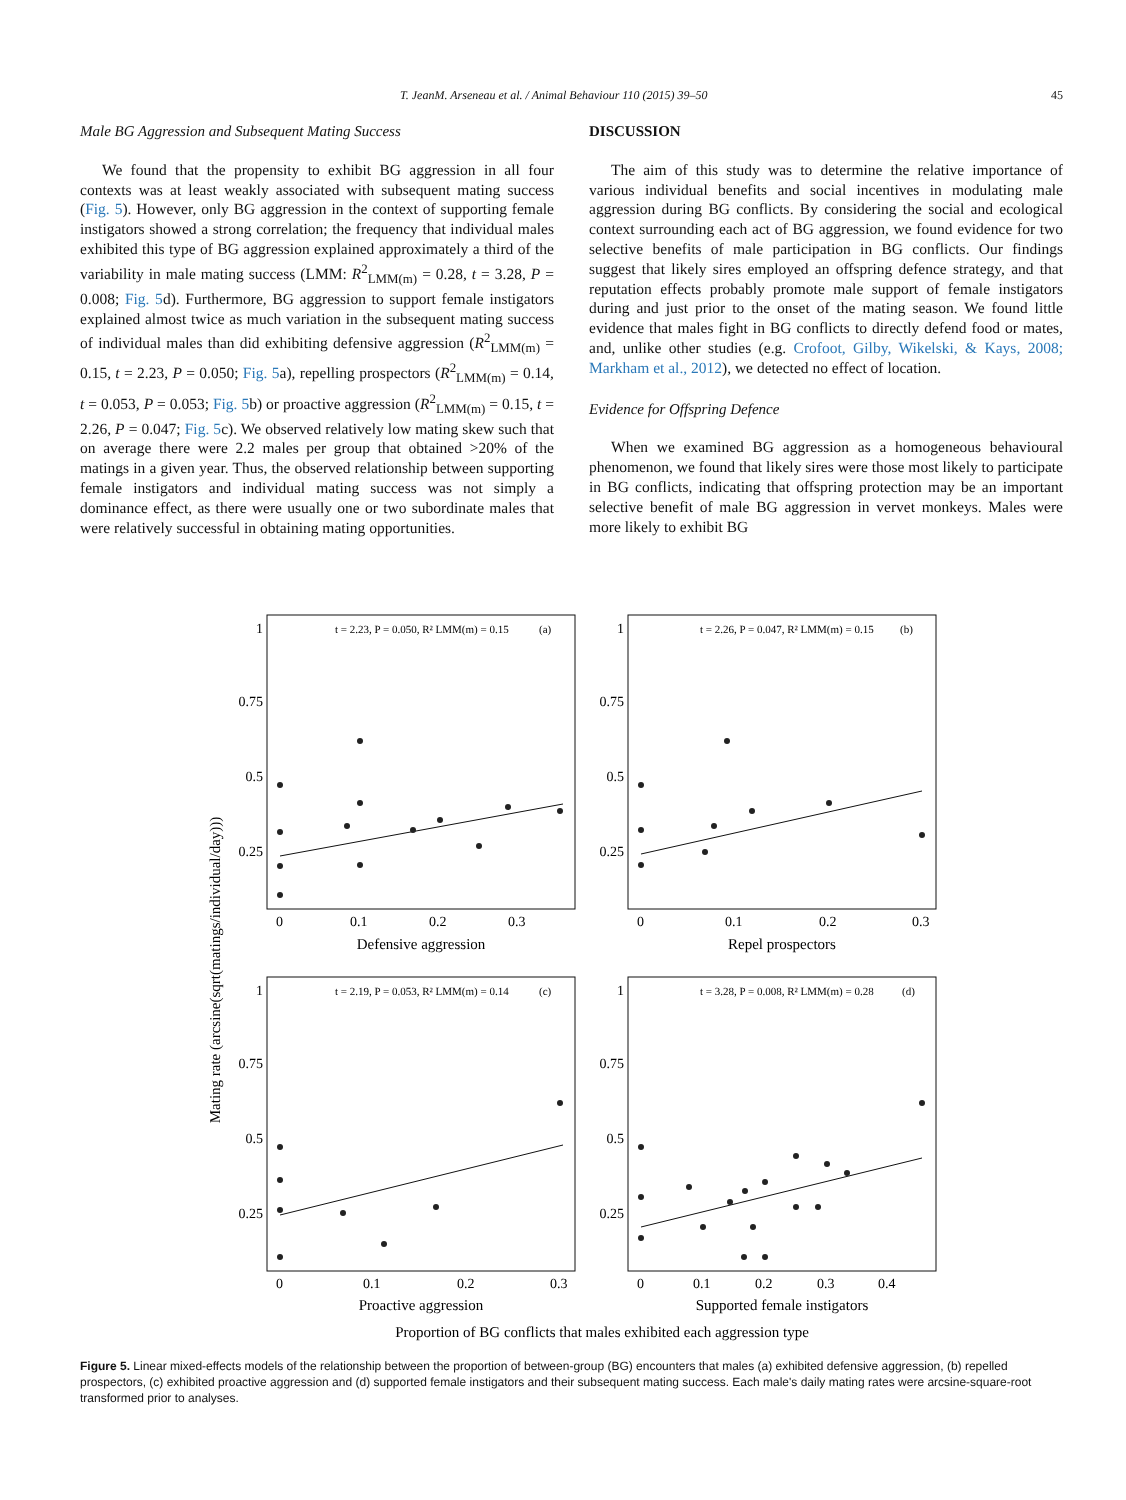T. JeanM. Arseneau et al. / Animal Behaviour 110 (2015) 39–50 45
Male BG Aggression and Subsequent Mating Success
We found that the propensity to exhibit BG aggression in all four contexts was at least weakly associated with subsequent mating success (Fig. 5). However, only BG aggression in the context of supporting female instigators showed a strong correlation; the frequency that individual males exhibited this type of BG aggression explained approximately a third of the variability in male mating success (LMM: R<sup>2</sup><sub>LMM(m)</sub> = 0.28, t = 3.28, P = 0.008; Fig. 5d). Furthermore, BG aggression to support female instigators explained almost twice as much variation in the subsequent mating success of individual males than did exhibiting defensive aggression (R<sup>2</sup><sub>LMM(m)</sub> = 0.15, t = 2.23, P = 0.050; Fig. 5a), repelling prospectors (R<sup>2</sup><sub>LMM(m)</sub> = 0.14, t = 0.053, P = 0.053; Fig. 5b) or proactive aggression (R<sup>2</sup><sub>LMM(m)</sub> = 0.15, t = 2.26, P = 0.047; Fig. 5c). We observed relatively low mating skew such that on average there were 2.2 males per group that obtained >20% of the matings in a given year. Thus, the observed relationship between supporting female instigators and individual mating success was not simply a dominance effect, as there were usually one or two subordinate males that were relatively successful in obtaining mating opportunities.
DISCUSSION
The aim of this study was to determine the relative importance of various individual benefits and social incentives in modulating male aggression during BG conflicts. By considering the social and ecological context surrounding each act of BG aggression, we found evidence for two selective benefits of male participation in BG conflicts. Our findings suggest that likely sires employed an offspring defence strategy, and that reputation effects probably promote male support of female instigators during and just prior to the onset of the mating season. We found little evidence that males fight in BG conflicts to directly defend food or mates, and, unlike other studies (e.g. Crofoot, Gilby, Wikelski, & Kays, 2008; Markham et al., 2012), we detected no effect of location.
Evidence for Offspring Defence
When we examined BG aggression as a homogeneous behavioural phenomenon, we found that likely sires were those most likely to participate in BG conflicts, indicating that offspring protection may be an important selective benefit of male BG aggression in vervet monkeys. Males were more likely to exhibit BG
Mating rate (arcsine(sqrt(matings/individual/day)))
t = 2.23, P = 0.050, R² LMM(m) = 0.15
(a)
t = 2.26, P = 0.047, R² LMM(m) = 0.15
(b)
t = 2.19, P = 0.053, R² LMM(m) = 0.14
(c)
t = 3.28, P = 0.008, R² LMM(m) = 0.28
(d)
1
0.75
0.5
0.25
1
0.75
0.5
0.25
1
0.75
0.5
0.25
1
0.75
0.5
0.25
0
0.1
0.2
0.3
0
0.1
0.2
0.3
0
0.1
0.2
0.3
0
0.1
0.2
0.3
0.4
Defensive aggression
Repel prospectors
Proactive aggression
Supported female instigators
Proportion of BG conflicts that males exhibited each aggression type
Figure 5. Linear mixed-effects models of the relationship between the proportion of between-group (BG) encounters that males (a) exhibited defensive aggression, (b) repelled prospectors, (c) exhibited proactive aggression and (d) supported female instigators and their subsequent mating success. Each male's daily mating rates were arcsine-square-root transformed prior to analyses.